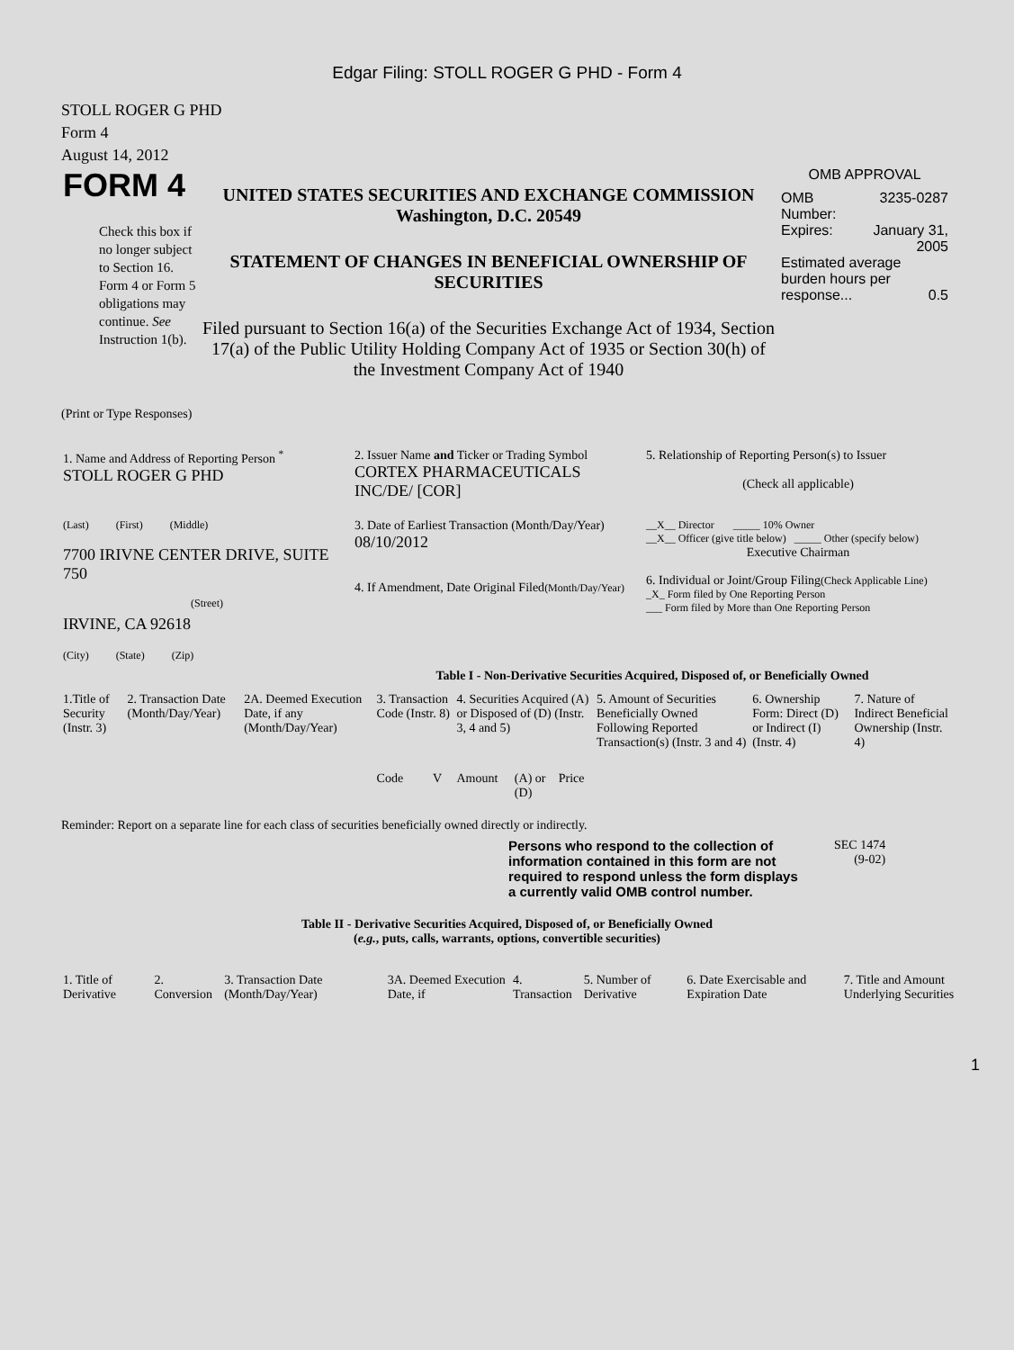Edgar Filing: STOLL ROGER G PHD - Form 4
STOLL ROGER G PHD
Form 4
August 14, 2012
| FORM 4 Check this box if no longer subject to Section 16. Form 4 or Form 5 obligations may continue. See Instruction 1(b). | UNITED STATES SECURITIES AND EXCHANGE COMMISSION Washington, D.C. 20549 STATEMENT OF CHANGES IN BENEFICIAL OWNERSHIP OF SECURITIES Filed pursuant to Section 16(a) of the Securities Exchange Act of 1934, Section 17(a) of the Public Utility Holding Company Act of 1935 or Section 30(h) of the Investment Company Act of 1940 | OMB APPROVAL / OMB Number: / 3235-0287 / / Expires: / January 31, 2005 / / Estimated average burden hours per response... 0.5 / / |
(Print or Type Responses)
| 1. Name and Address of Reporting Person <sup>*</sup> STOLL ROGER G PHD | 2. Issuer Name and Ticker or Trading Symbol CORTEX PHARMACEUTICALS INC/DE/ [COR] | 5. Relationship of Reporting Person(s) to Issuer (Check all applicable) |
| (Last) (First) (Middle) 7700 IRIVNE CENTER DRIVE, SUITE 750 (Street) | 3. Date of Earliest Transaction (Month/Day/Year) 08/10/2012 4. If Amendment, Date Original Filed (Month/Day/Year) | __X__ Director _____ 10% Owner __X__ Officer (give title below) _____ Other (specify below) Executive Chairman 6. Individual or Joint/Group Filing (Check Applicable Line) _X_ Form filed by One Reporting Person ___ Form filed by More than One Reporting Person |
| IRVINE, CA 92618 (City) (State) (Zip) | Table I - Non-Derivative Securities Acquired, Disposed of, or Beneficially Owned | |
| 1.Title of Security (Instr. 3) | 2. Transaction Date (Month/Day/Year) | 2A. Deemed Execution Date, if any (Month/Day/Year) | 3. Transaction Code (Instr. 8) | | 4. Securities Acquired (A) or Disposed of (D) (Instr. 3, 4 and 5) | | | 5. Amount of Securities Beneficially Owned Following Reported Transaction(s) (Instr. 3 and 4) | 6. Ownership Form: Direct (D) or Indirect (I) (Instr. 4) | 7. Nature of Indirect Beneficial Ownership (Instr. 4) |
| | | | Code | V | Amount | (A) or (D) | Price | | | |
Reminder: Report on a separate line for each class of securities beneficially owned directly or indirectly.
| Persons who respond to the collection of information contained in this form are not required to respond unless the form displays a currently valid OMB control number. | SEC 1474 (9-02) |
Table II - Derivative Securities Acquired, Disposed of, or Beneficially Owned
(e.g., puts, calls, warrants, options, convertible securities)
| 1. Title of Derivative | 2. Conversion | 3. Transaction Date (Month/Day/Year) | 3A. Deemed Execution Date, if | 4. Transaction | 5. Number of Derivative | 6. Date Exercisable and Expiration Date | 7. Title and Amount Underlying Securities |
1